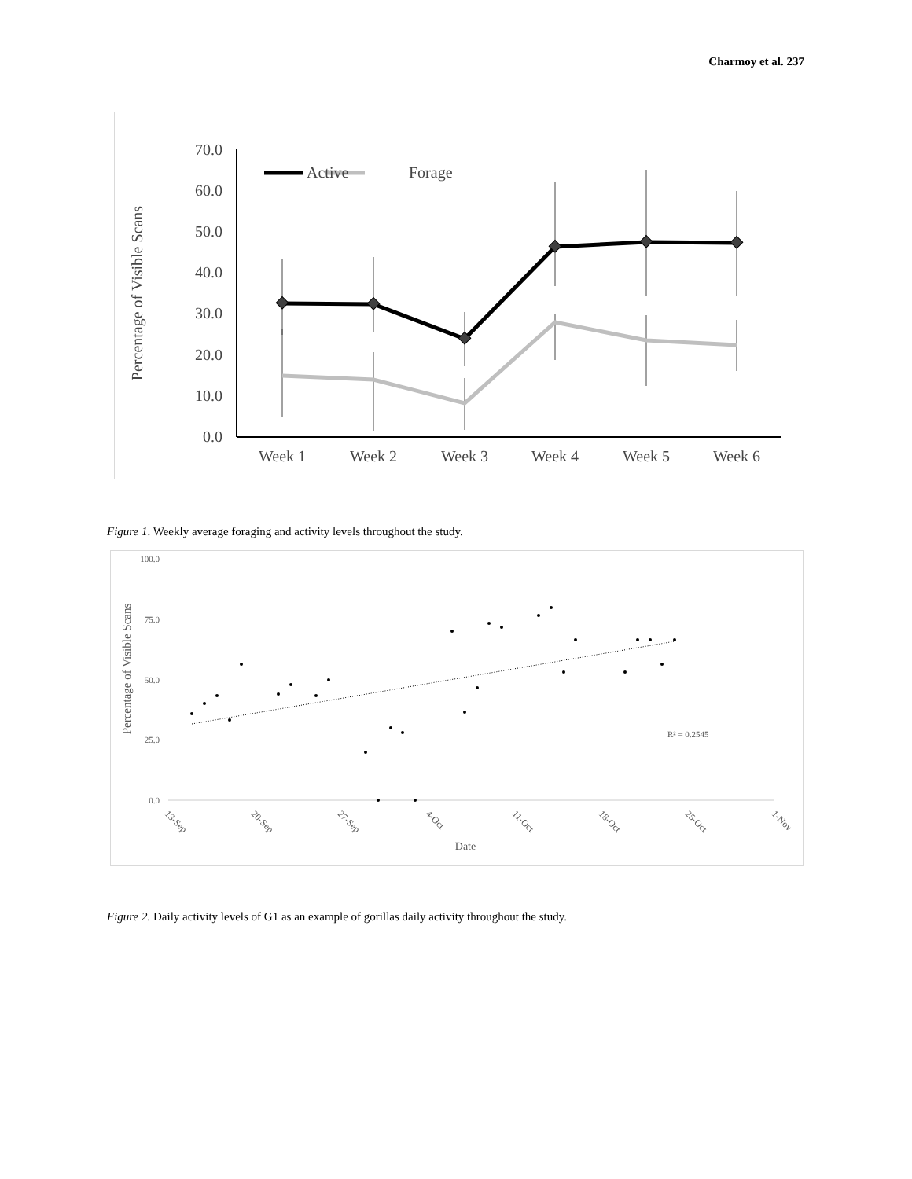Charmoy et al. 237
Percentage of Visible Scans
0.0
10.0
20.0
30.0
40.0
50.0
60.0
70.0
Week 1
Week 2
Week 3
Week 4
Week 5
Week 6
Active
Forage
Figure 1. Weekly average foraging and activity levels throughout the study.
Percentage of Visible Scans
100.0
75.0
50.0
25.0
0.0
R² = 0.2545
13-Sep
20-Sep
27-Sep
4-Oct
11-Oct
18-Oct
25-Oct
1-Nov
Date
Figure 2. Daily activity levels of G1 as an example of gorillas daily activity throughout the study.